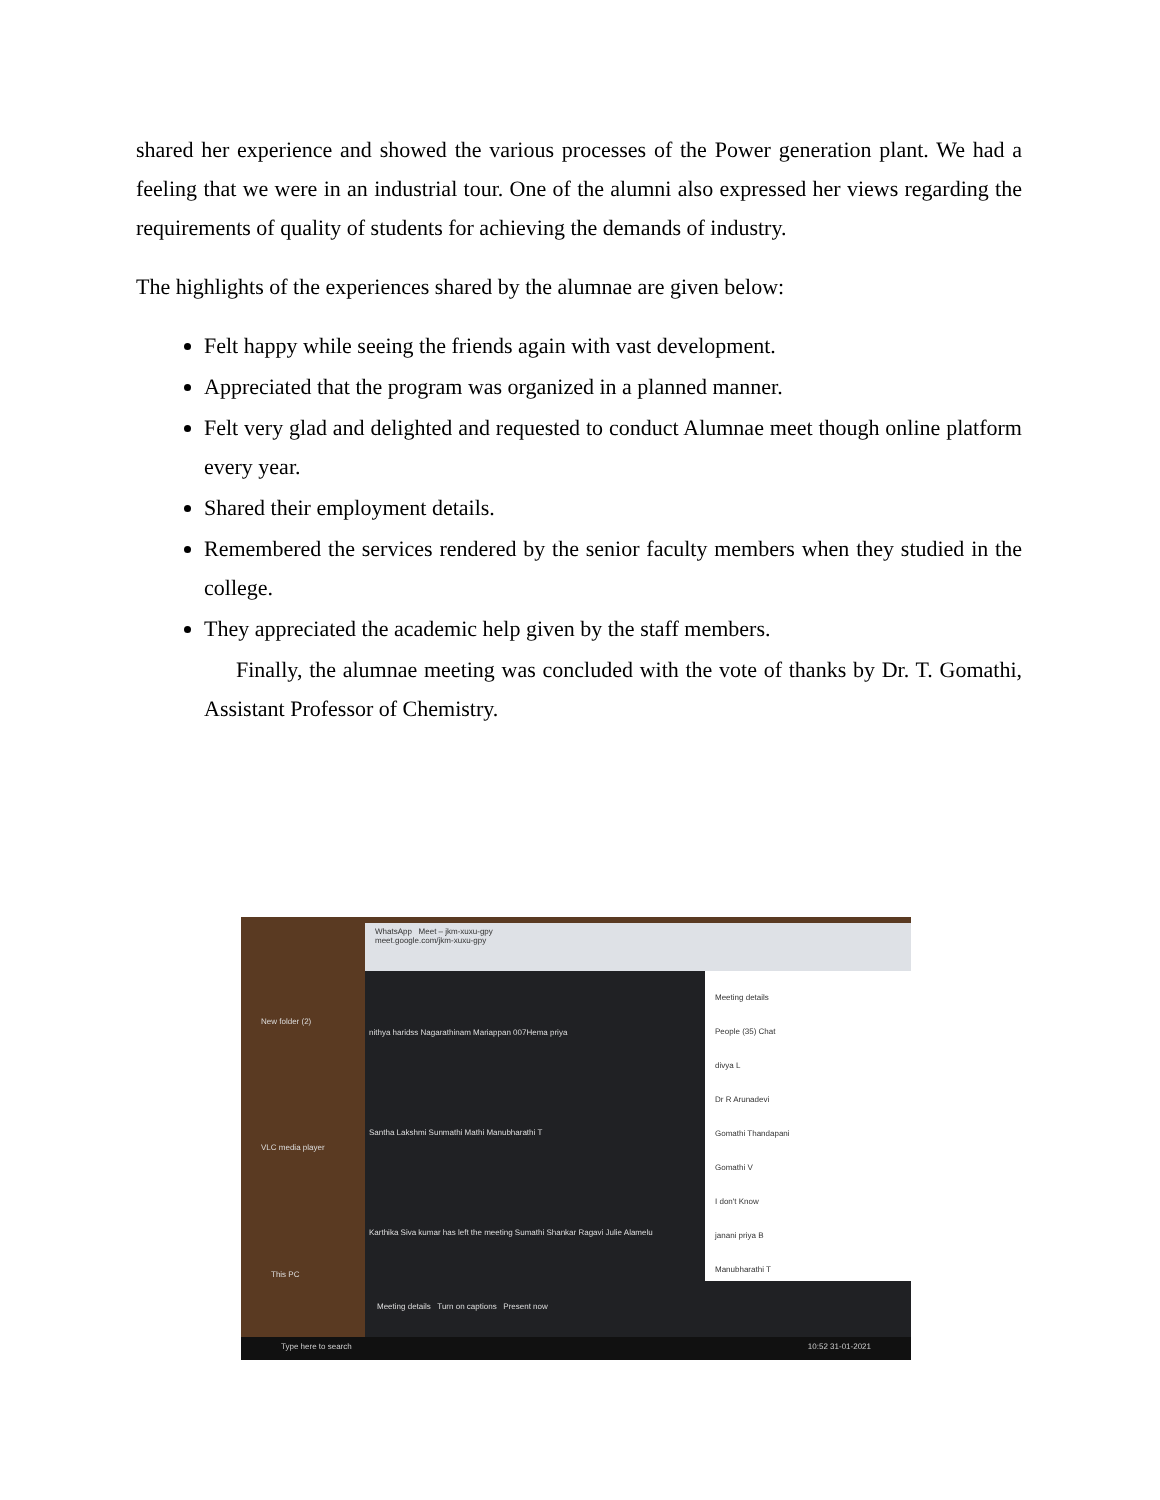shared her experience and showed the various processes of the Power generation plant. We had a feeling that we were in an industrial tour. One of the alumni also expressed her views regarding the requirements of quality of students for achieving the demands of industry.
The highlights of the experiences shared by the alumnae are given below:
Felt happy while seeing the friends again with vast development.
Appreciated that the program was organized in a planned manner.
Felt very glad and delighted and requested to conduct Alumnae meet though online platform every year.
Shared their employment details.
Remembered the services rendered by the senior faculty members when they studied in the college.
They appreciated the academic help given by the staff members.
Finally, the alumnae meeting was concluded with the vote of thanks by Dr. T. Gomathi, Assistant Professor of Chemistry.
WhatsApp Meet – jkm-xuxu-gpy
meet.google.com/jkm-xuxu-gpy
nithya haridss Nagarathinam Mariappan 007Hema priya
Santha Lakshmi Sunmathi Mathi Manubharathi T
Karthika Siva kumar has left the meeting Sumathi Shankar Ragavi Julie Alamelu
Meeting details
People (35) Chat
divya L
Dr R Arunadevi
Gomathi Thandapani
Gomathi V
I don't Know
janani priya B
Manubharathi T
Meeting details Turn on captions Present now
New folder (2)
VLC media player
This PC
Type here to search 10:52 31-01-2021